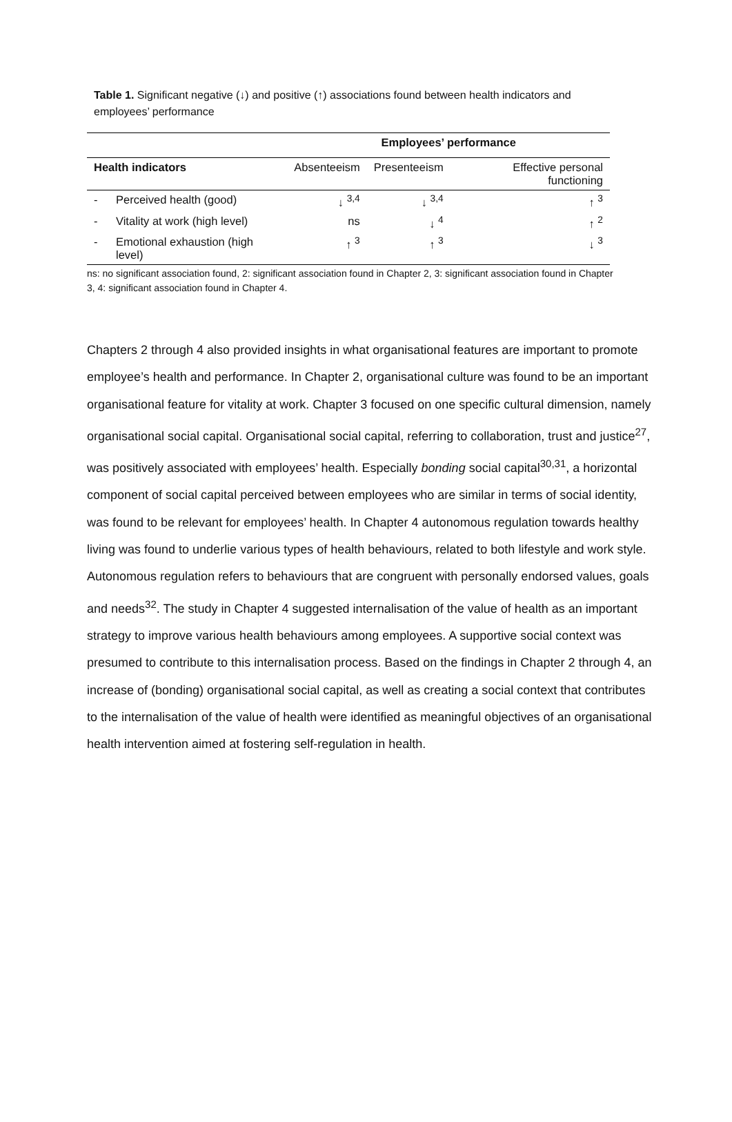Table 1. Significant negative (↓) and positive (↑) associations found between health indicators and employees’ performance
| | | Employees’ performance | | |
| --- | --- | --- | --- | --- |
| Health indicators | | Absenteeism | Presenteeism | Effective personal functioning |
| - | Perceived health (good) | ↓ <sup>3,4</sup> | ↓ <sup>3,4</sup> | ↑ <sup>3</sup> |
| - | Vitality at work (high level) | ns | ↓ <sup>4</sup> | ↑ <sup>2</sup> |
| - | Emotional exhaustion (high level) | ↑ <sup>3</sup> | ↑ <sup>3</sup> | ↓ <sup>3</sup> |
ns: no significant association found, 2: significant association found in Chapter 2, 3: significant association found in Chapter 3, 4: significant association found in Chapter 4.
Chapters 2 through 4 also provided insights in what organisational features are important to promote employee’s health and performance. In Chapter 2, organisational culture was found to be an important organisational feature for vitality at work. Chapter 3 focused on one specific cultural dimension, namely organisational social capital. Organisational social capital, referring to collaboration, trust and justice<sup>27</sup>, was positively associated with employees’ health. Especially bonding social capital<sup>30,31</sup>, a horizontal component of social capital perceived between employees who are similar in terms of social identity, was found to be relevant for employees’ health. In Chapter 4 autonomous regulation towards healthy living was found to underlie various types of health behaviours, related to both lifestyle and work style. Autonomous regulation refers to behaviours that are congruent with personally endorsed values, goals and needs<sup>32</sup>. The study in Chapter 4 suggested internalisation of the value of health as an important strategy to improve various health behaviours among employees. A supportive social context was presumed to contribute to this internalisation process. Based on the findings in Chapter 2 through 4, an increase of (bonding) organisational social capital, as well as creating a social context that contributes to the internalisation of the value of health were identified as meaningful objectives of an organisational health intervention aimed at fostering self-regulation in health.